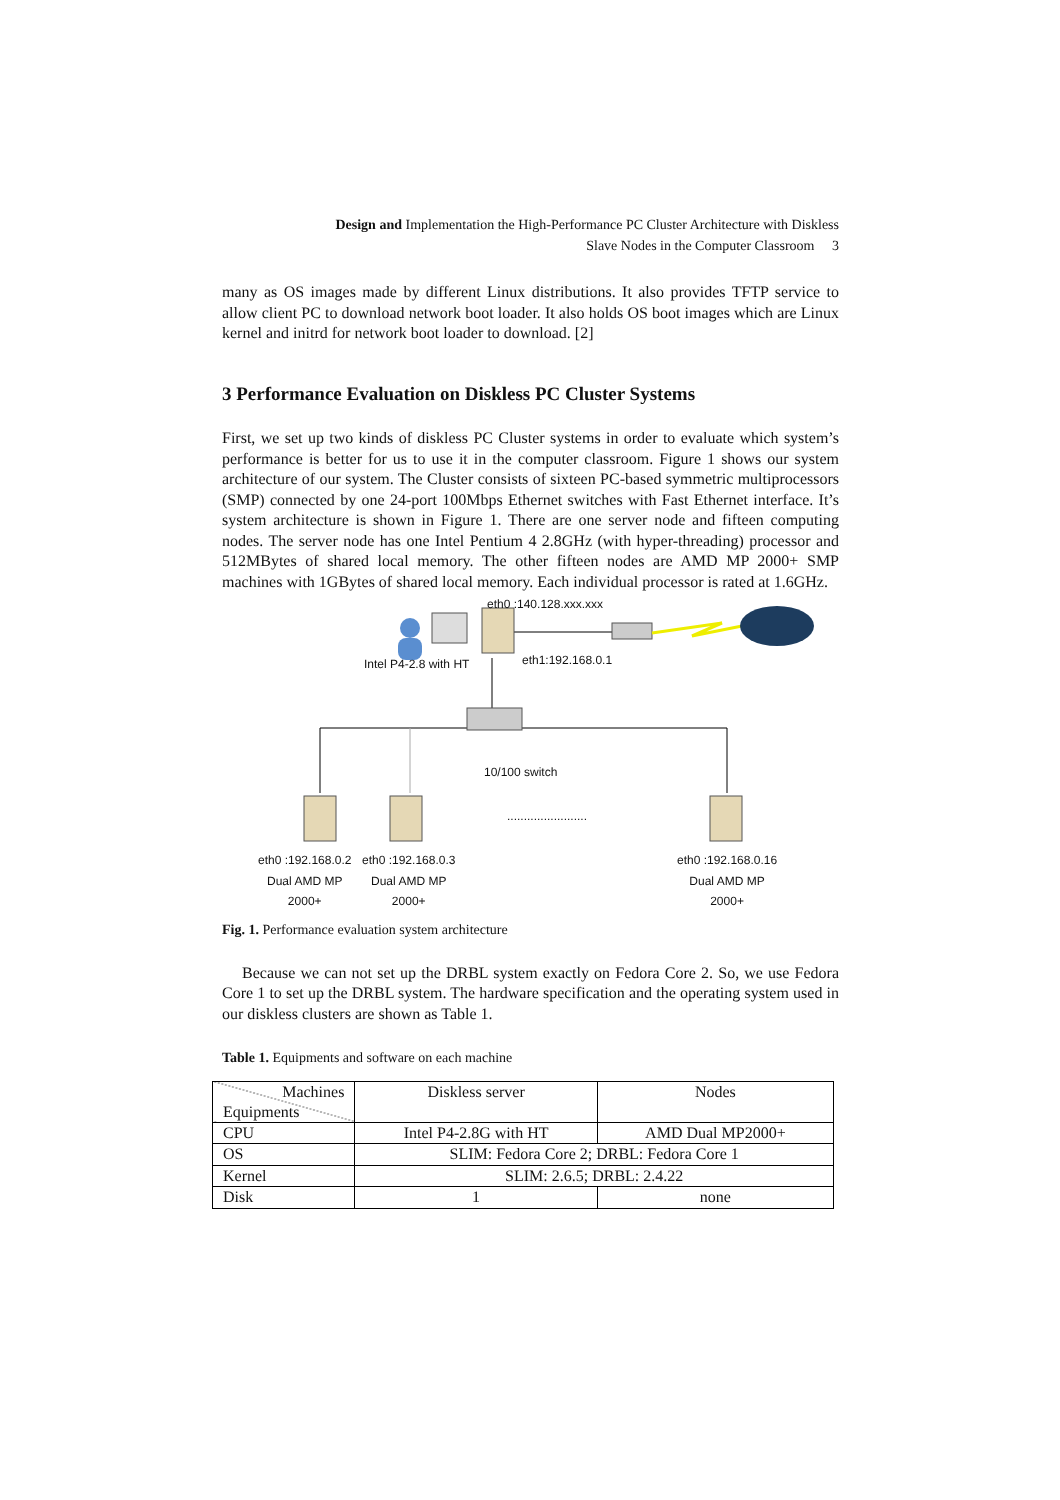Design and Implementation the High-Performance PC Cluster Architecture with Diskless
Slave Nodes in the Computer Classroom 3
many as OS images made by different Linux distributions. It also provides TFTP service to allow client PC to download network boot loader. It also holds OS boot images which are Linux kernel and initrd for network boot loader to download. [2]
3 Performance Evaluation on Diskless PC Cluster Systems
First, we set up two kinds of diskless PC Cluster systems in order to evaluate which system’s performance is better for us to use it in the computer classroom. Figure 1 shows our system architecture of our system. The Cluster consists of sixteen PC-based symmetric multiprocessors (SMP) connected by one 24-port 100Mbps Ethernet switches with Fast Ethernet interface. It’s system architecture is shown in Figure 1. There are one server node and fifteen computing nodes. The server node has one Intel Pentium 4 2.8GHz (with hyper-threading) processor and 512MBytes of shared local memory. The other fifteen nodes are AMD MP 2000+ SMP machines with 1GBytes of shared local memory. Each individual processor is rated at 1.6GHz.
eth0 :140.128.xxx.xxx
eth1:192.168.0.1 Intel P4-2.8 with HT
10/100 switch
........................
eth0 :192.168.0.2
Dual AMD MP
2000+
eth0 :192.168.0.3
Dual AMD MP
2000+
eth0 :192.168.0.16
Dual AMD MP
2000+
Fig. 1. Performance evaluation system architecture
Because we can not set up the DRBL system exactly on Fedora Core 2. So, we use Fedora Core 1 to set up the DRBL system. The hardware specification and the operating system used in our diskless clusters are shown as Table 1.
Table 1. Equipments and software on each machine
| Machines Equipments | Diskless server | Nodes |
| CPU | Intel P4-2.8G with HT | AMD Dual MP2000+ |
| OS | SLIM: Fedora Core 2; DRBL: Fedora Core 1 | |
| Kernel | SLIM: 2.6.5; DRBL: 2.4.22 | |
| Disk | 1 | none |